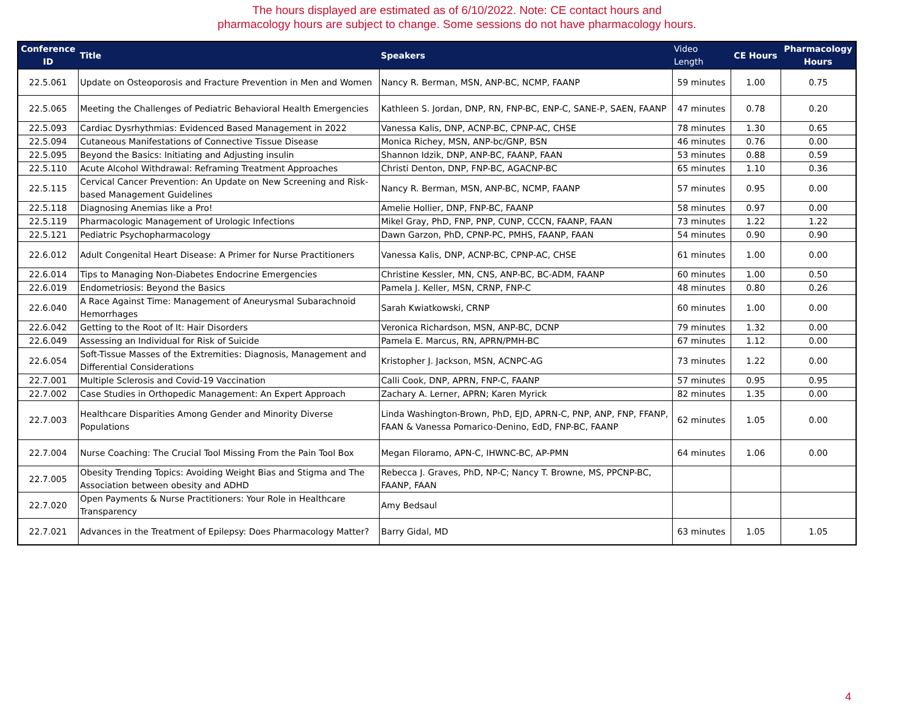The hours displayed are estimated as of 6/10/2022. Note: CE contact hours and
pharmacology hours are subject to change. Some sessions do not have pharmacology hours.
| Conference ID | Title | Speakers | Video Length | CE Hours | Pharmacology Hours |
| --- | --- | --- | --- | --- | --- |
| 22.5.061 | Update on Osteoporosis and Fracture Prevention in Men and Women | Nancy R. Berman, MSN, ANP-BC, NCMP, FAANP | 59 minutes | 1.00 | 0.75 |
| 22.5.065 | Meeting the Challenges of Pediatric Behavioral Health Emergencies | Kathleen S. Jordan, DNP, RN, FNP-BC, ENP-C, SANE-P, SAEN, FAANP | 47 minutes | 0.78 | 0.20 |
| 22.5.093 | Cardiac Dysrhythmias: Evidenced Based Management in 2022 | Vanessa Kalis, DNP, ACNP-BC, CPNP-AC, CHSE | 78 minutes | 1.30 | 0.65 |
| 22.5.094 | Cutaneous Manifestations of Connective Tissue Disease | Monica Richey, MSN, ANP-bc/GNP, BSN | 46 minutes | 0.76 | 0.00 |
| 22.5.095 | Beyond the Basics: Initiating and Adjusting insulin | Shannon Idzik, DNP, ANP-BC, FAANP, FAAN | 53 minutes | 0.88 | 0.59 |
| 22.5.110 | Acute Alcohol Withdrawal: Reframing Treatment Approaches | Christi Denton, DNP, FNP-BC, AGACNP-BC | 65 minutes | 1.10 | 0.36 |
| 22.5.115 | Cervical Cancer Prevention: An Update on New Screening and Risk-based Management Guidelines | Nancy R. Berman, MSN, ANP-BC, NCMP, FAANP | 57 minutes | 0.95 | 0.00 |
| 22.5.118 | Diagnosing Anemias like a Pro! | Amelie Hollier, DNP, FNP-BC, FAANP | 58 minutes | 0.97 | 0.00 |
| 22.5.119 | Pharmacologic Management of Urologic Infections | Mikel Gray, PhD, FNP, PNP, CUNP, CCCN, FAANP, FAAN | 73 minutes | 1.22 | 1.22 |
| 22.5.121 | Pediatric Psychopharmacology | Dawn Garzon, PhD, CPNP-PC, PMHS, FAANP, FAAN | 54 minutes | 0.90 | 0.90 |
| 22.6.012 | Adult Congenital Heart Disease: A Primer for Nurse Practitioners | Vanessa Kalis, DNP, ACNP-BC, CPNP-AC, CHSE | 61 minutes | 1.00 | 0.00 |
| 22.6.014 | Tips to Managing Non-Diabetes Endocrine Emergencies | Christine Kessler, MN, CNS, ANP-BC, BC-ADM, FAANP | 60 minutes | 1.00 | 0.50 |
| 22.6.019 | Endometriosis: Beyond the Basics | Pamela J. Keller, MSN, CRNP, FNP-C | 48 minutes | 0.80 | 0.26 |
| 22.6.040 | A Race Against Time: Management of Aneurysmal Subarachnoid Hemorrhages | Sarah Kwiatkowski, CRNP | 60 minutes | 1.00 | 0.00 |
| 22.6.042 | Getting to the Root of It: Hair Disorders | Veronica Richardson, MSN, ANP-BC, DCNP | 79 minutes | 1.32 | 0.00 |
| 22.6.049 | Assessing an Individual for Risk of Suicide | Pamela E. Marcus, RN, APRN/PMH-BC | 67 minutes | 1.12 | 0.00 |
| 22.6.054 | Soft-Tissue Masses of the Extremities: Diagnosis, Management and Differential Considerations | Kristopher J. Jackson, MSN, ACNPC-AG | 73 minutes | 1.22 | 0.00 |
| 22.7.001 | Multiple Sclerosis and Covid-19 Vaccination | Calli Cook, DNP, APRN, FNP-C, FAANP | 57 minutes | 0.95 | 0.95 |
| 22.7.002 | Case Studies in Orthopedic Management: An Expert Approach | Zachary A. Lerner, APRN; Karen Myrick | 82 minutes | 1.35 | 0.00 |
| 22.7.003 | Healthcare Disparities Among Gender and Minority Diverse Populations | Linda Washington-Brown, PhD, EJD, APRN-C, PNP, ANP, FNP, FFANP, FAAN & Vanessa Pomarico-Denino, EdD, FNP-BC, FAANP | 62 minutes | 1.05 | 0.00 |
| 22.7.004 | Nurse Coaching: The Crucial Tool Missing From the Pain Tool Box | Megan Filoramo, APN-C, IHWNC-BC, AP-PMN | 64 minutes | 1.06 | 0.00 |
| 22.7.005 | Obesity Trending Topics: Avoiding Weight Bias and Stigma and The Association between obesity and ADHD | Rebecca J. Graves, PhD, NP-C; Nancy T. Browne, MS, PPCNP-BC, FAANP, FAAN | | | |
| 22.7.020 | Open Payments & Nurse Practitioners: Your Role in Healthcare Transparency | Amy Bedsaul | | | |
| 22.7.021 | Advances in the Treatment of Epilepsy: Does Pharmacology Matter? | Barry Gidal, MD | 63 minutes | 1.05 | 1.05 |
4